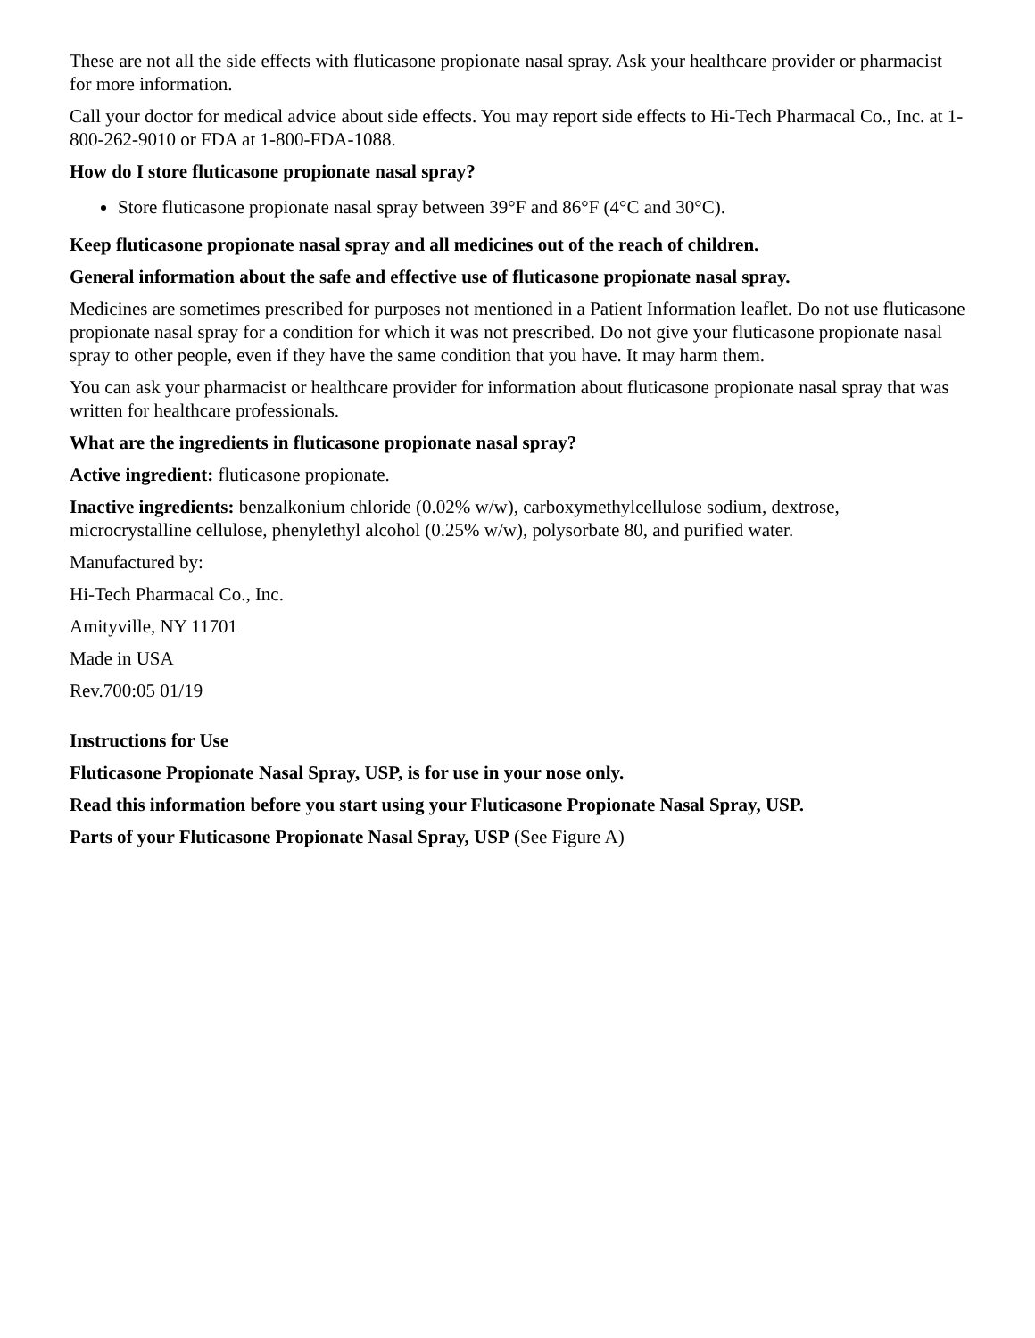These are not all the side effects with fluticasone propionate nasal spray. Ask your healthcare provider or pharmacist for more information.
Call your doctor for medical advice about side effects. You may report side effects to Hi-Tech Pharmacal Co., Inc. at 1-800-262-9010 or FDA at 1-800-FDA-1088.
How do I store fluticasone propionate nasal spray?
Store fluticasone propionate nasal spray between 39°F and 86°F (4°C and 30°C).
Keep fluticasone propionate nasal spray and all medicines out of the reach of children.
General information about the safe and effective use of fluticasone propionate nasal spray.
Medicines are sometimes prescribed for purposes not mentioned in a Patient Information leaflet. Do not use fluticasone propionate nasal spray for a condition for which it was not prescribed. Do not give your fluticasone propionate nasal spray to other people, even if they have the same condition that you have. It may harm them.
You can ask your pharmacist or healthcare provider for information about fluticasone propionate nasal spray that was written for healthcare professionals.
What are the ingredients in fluticasone propionate nasal spray?
Active ingredient: fluticasone propionate.
Inactive ingredients: benzalkonium chloride (0.02% w/w), carboxymethylcellulose sodium, dextrose, microcrystalline cellulose, phenylethyl alcohol (0.25% w/w), polysorbate 80, and purified water.
Manufactured by:
Hi-Tech Pharmacal Co., Inc.
Amityville, NY 11701
Made in USA
Rev.700:05 01/19
Instructions for Use
Fluticasone Propionate Nasal Spray, USP, is for use in your nose only.
Read this information before you start using your Fluticasone Propionate Nasal Spray, USP.
Parts of your Fluticasone Propionate Nasal Spray, USP (See Figure A)